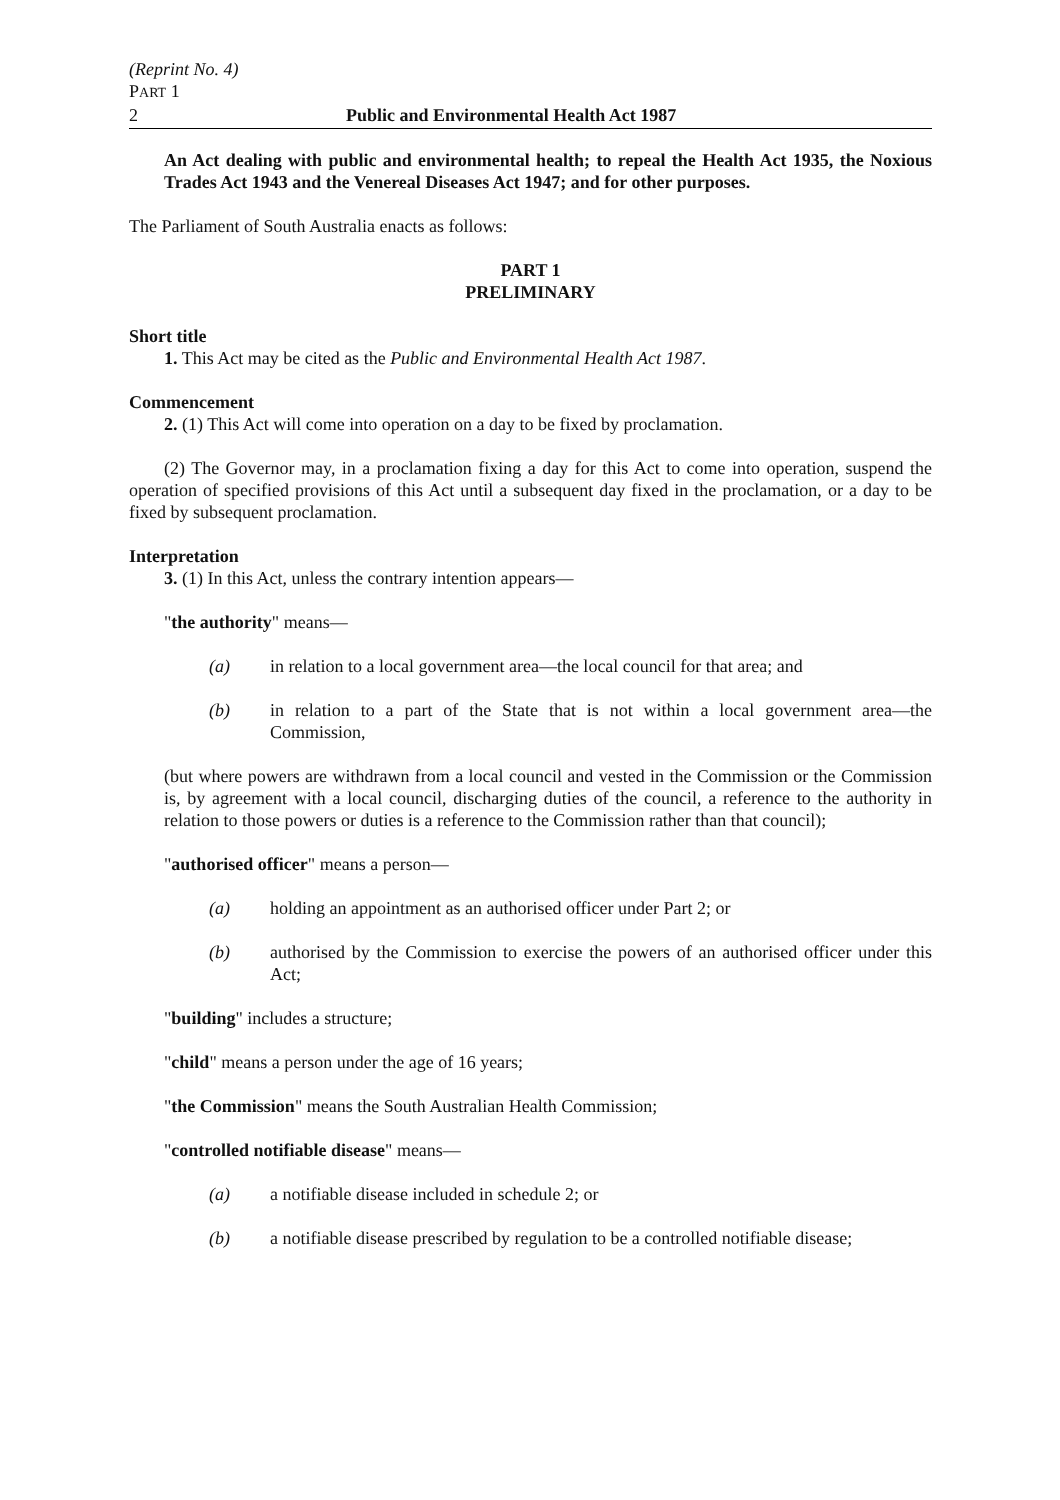(Reprint No. 4)
PART 1
2 Public and Environmental Health Act 1987
An Act dealing with public and environmental health; to repeal the Health Act 1935, the Noxious Trades Act 1943 and the Venereal Diseases Act 1947; and for other purposes.
The Parliament of South Australia enacts as follows:
PART 1
PRELIMINARY
Short title
1. This Act may be cited as the Public and Environmental Health Act 1987.
Commencement
2. (1) This Act will come into operation on a day to be fixed by proclamation.
(2) The Governor may, in a proclamation fixing a day for this Act to come into operation, suspend the operation of specified provisions of this Act until a subsequent day fixed in the proclamation, or a day to be fixed by subsequent proclamation.
Interpretation
3. (1) In this Act, unless the contrary intention appears—
"the authority" means—
(a) in relation to a local government area—the local council for that area; and
(b) in relation to a part of the State that is not within a local government area—the Commission,
(but where powers are withdrawn from a local council and vested in the Commission or the Commission is, by agreement with a local council, discharging duties of the council, a reference to the authority in relation to those powers or duties is a reference to the Commission rather than that council);
"authorised officer" means a person—
(a) holding an appointment as an authorised officer under Part 2; or
(b) authorised by the Commission to exercise the powers of an authorised officer under this Act;
"building" includes a structure;
"child" means a person under the age of 16 years;
"the Commission" means the South Australian Health Commission;
"controlled notifiable disease" means—
(a) a notifiable disease included in schedule 2; or
(b) a notifiable disease prescribed by regulation to be a controlled notifiable disease;